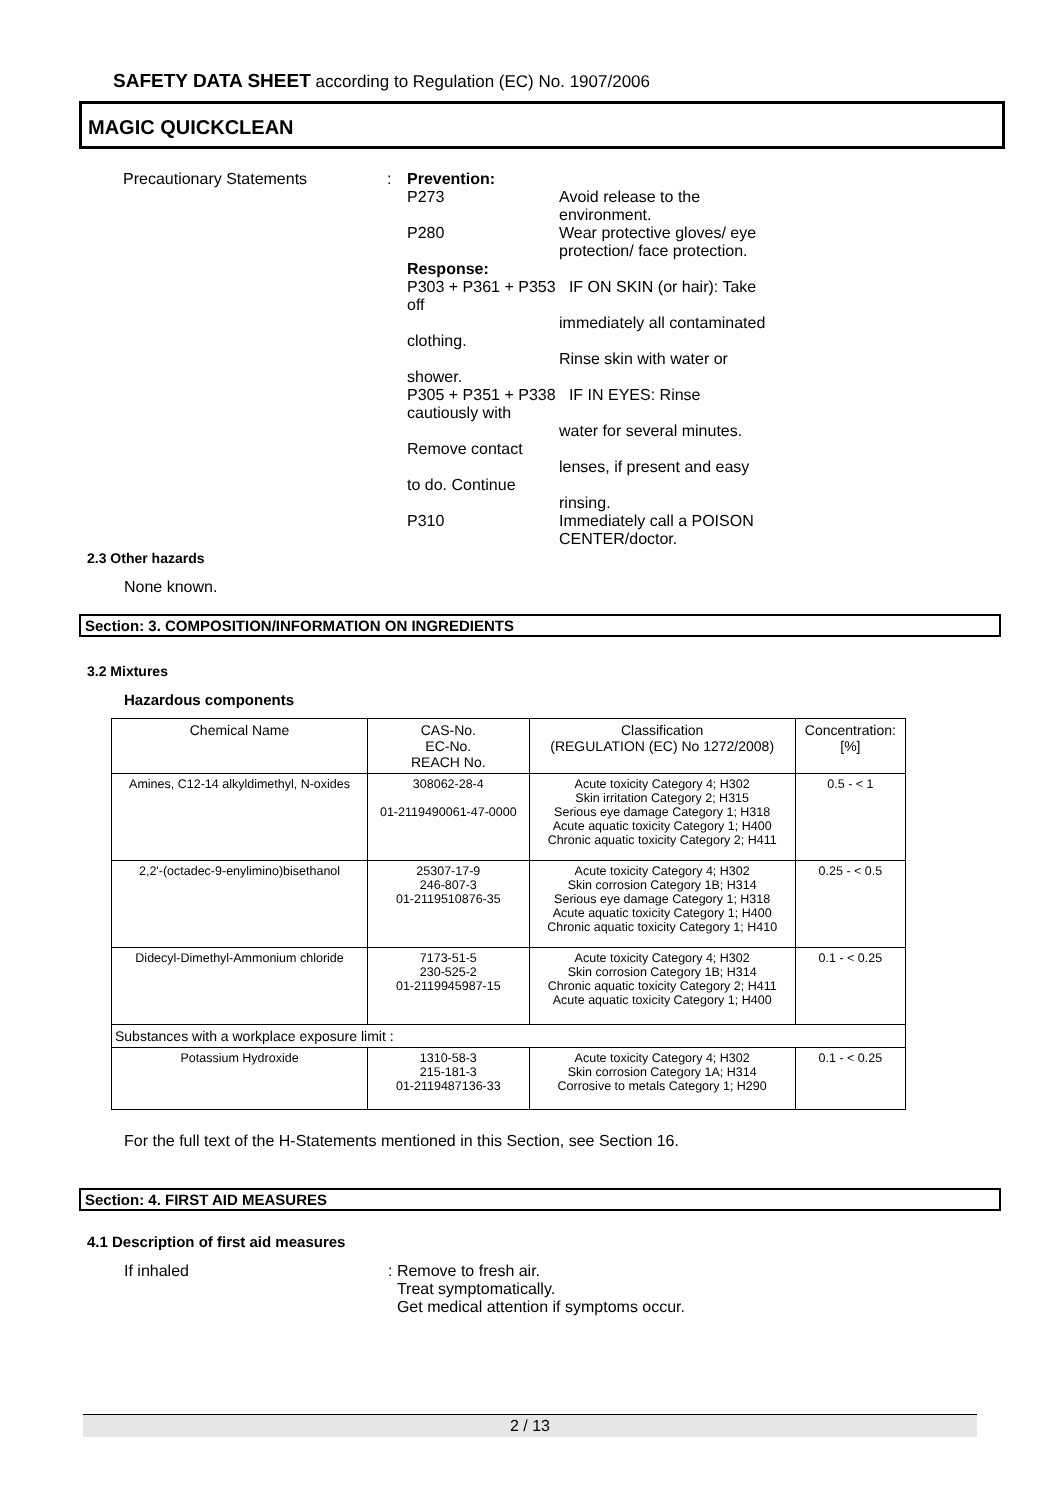SAFETY DATA SHEET according to Regulation (EC) No. 1907/2006
MAGIC QUICKCLEAN
Precautionary Statements : Prevention:
P273 Avoid release to the environment.
P280 Wear protective gloves/ eye protection/ face protection.
Response:
P303 + P361 + P353 IF ON SKIN (or hair): Take off
immediately all contaminated clothing.
Rinse skin with water or shower.
P305 + P351 + P338 IF IN EYES: Rinse cautiously with
water for several minutes. Remove contact
lenses, if present and easy to do. Continue
rinsing.
P310 Immediately call a POISON CENTER/doctor.
2.3 Other hazards
None known.
Section: 3. COMPOSITION/INFORMATION ON INGREDIENTS
3.2 Mixtures
Hazardous components
| Chemical Name | CAS-No. EC-No. REACH No. | Classification (REGULATION (EC) No 1272/2008) | Concentration: [%] |
| --- | --- | --- | --- |
| Amines, C12-14 alkyldimethyl, N-oxides | 308062-28-4 01-2119490061-47-0000 | Acute toxicity Category 4; H302 Skin irritation Category 2; H315 Serious eye damage Category 1; H318 Acute aquatic toxicity Category 1; H400 Chronic aquatic toxicity Category 2; H411 | 0.5 - < 1 |
| 2,2'-(octadec-9-enylimino)bisethanol | 25307-17-9 246-807-3 01-2119510876-35 | Acute toxicity Category 4; H302 Skin corrosion Category 1B; H314 Serious eye damage Category 1; H318 Acute aquatic toxicity Category 1; H400 Chronic aquatic toxicity Category 1; H410 | 0.25 - < 0.5 |
| Didecyl-Dimethyl-Ammonium chloride | 7173-51-5 230-525-2 01-2119945987-15 | Acute toxicity Category 4; H302 Skin corrosion Category 1B; H314 Chronic aquatic toxicity Category 2; H411 Acute aquatic toxicity Category 1; H400 | 0.1 - < 0.25 |
| Substances with a workplace exposure limit : | | | |
| Potassium Hydroxide | 1310-58-3 215-181-3 01-2119487136-33 | Acute toxicity Category 4; H302 Skin corrosion Category 1A; H314 Corrosive to metals Category 1; H290 | 0.1 - < 0.25 |
For the full text of the H-Statements mentioned in this Section, see Section 16.
Section: 4. FIRST AID MEASURES
4.1 Description of first aid measures
If inhaled : Remove to fresh air.
Treat symptomatically.
Get medical attention if symptoms occur.
2 / 13